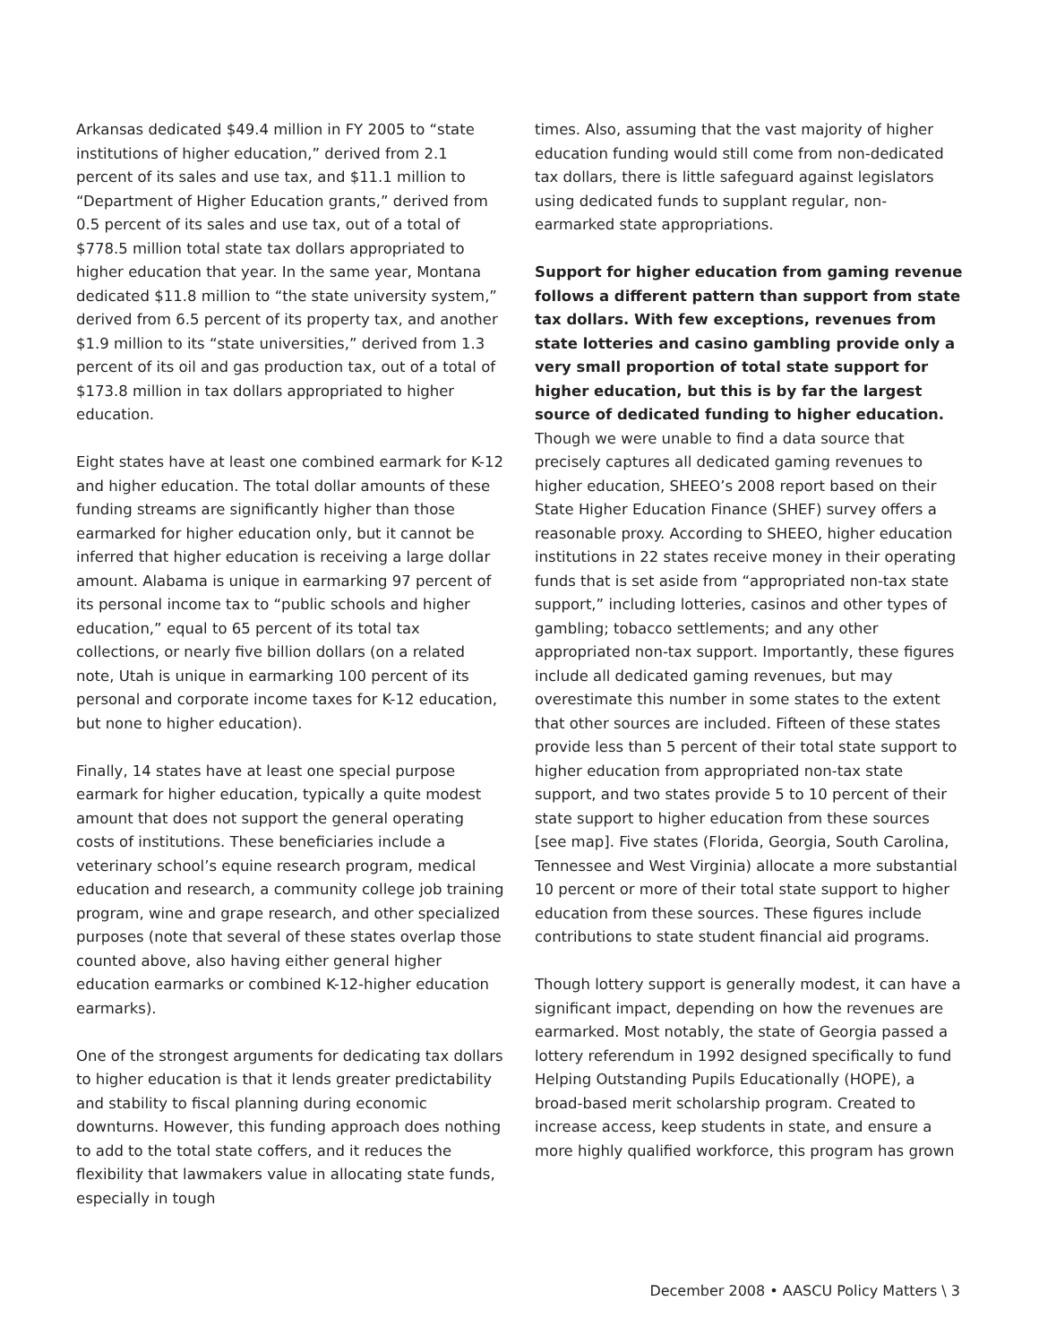Arkansas dedicated $49.4 million in FY 2005 to “state institutions of higher education,” derived from 2.1 percent of its sales and use tax, and $11.1 million to “Department of Higher Education grants,” derived from 0.5 percent of its sales and use tax, out of a total of $778.5 million total state tax dollars appropriated to higher education that year. In the same year, Montana dedicated $11.8 million to “the state university system,” derived from 6.5 percent of its property tax, and another $1.9 million to its “state universities,” derived from 1.3 percent of its oil and gas production tax, out of a total of $173.8 million in tax dollars appropriated to higher education.
Eight states have at least one combined earmark for K-12 and higher education. The total dollar amounts of these funding streams are significantly higher than those earmarked for higher education only, but it cannot be inferred that higher education is receiving a large dollar amount. Alabama is unique in earmarking 97 percent of its personal income tax to “public schools and higher education,” equal to 65 percent of its total tax collections, or nearly five billion dollars (on a related note, Utah is unique in earmarking 100 percent of its personal and corporate income taxes for K-12 education, but none to higher education).
Finally, 14 states have at least one special purpose earmark for higher education, typically a quite modest amount that does not support the general operating costs of institutions. These beneficiaries include a veterinary school’s equine research program, medical education and research, a community college job training program, wine and grape research, and other specialized purposes (note that several of these states overlap those counted above, also having either general higher education earmarks or combined K-12-higher education earmarks).
One of the strongest arguments for dedicating tax dollars to higher education is that it lends greater predictability and stability to fiscal planning during economic downturns. However, this funding approach does nothing to add to the total state coffers, and it reduces the flexibility that lawmakers value in allocating state funds, especially in tough
times. Also, assuming that the vast majority of higher education funding would still come from non-dedicated tax dollars, there is little safeguard against legislators using dedicated funds to supplant regular, non-earmarked state appropriations.
Support for higher education from gaming revenue follows a different pattern than support from state tax dollars. With few exceptions, revenues from state lotteries and casino gambling provide only a very small proportion of total state support for higher education, but this is by far the largest source of dedicated funding to higher education. Though we were unable to find a data source that precisely captures all dedicated gaming revenues to higher education, SHEEO’s 2008 report based on their State Higher Education Finance (SHEF) survey offers a reasonable proxy. According to SHEEO, higher education institutions in 22 states receive money in their operating funds that is set aside from “appropriated non-tax state support,” including lotteries, casinos and other types of gambling; tobacco settlements; and any other appropriated non-tax support. Importantly, these figures include all dedicated gaming revenues, but may overestimate this number in some states to the extent that other sources are included. Fifteen of these states provide less than 5 percent of their total state support to higher education from appropriated non-tax state support, and two states provide 5 to 10 percent of their state support to higher education from these sources [see map]. Five states (Florida, Georgia, South Carolina, Tennessee and West Virginia) allocate a more substantial 10 percent or more of their total state support to higher education from these sources. These figures include contributions to state student financial aid programs.
Though lottery support is generally modest, it can have a significant impact, depending on how the revenues are earmarked. Most notably, the state of Georgia passed a lottery referendum in 1992 designed specifically to fund Helping Outstanding Pupils Educationally (HOPE), a broad-based merit scholarship program. Created to increase access, keep students in state, and ensure a more highly qualified workforce, this program has grown
December 2008 • AASCU Policy Matters \ 3